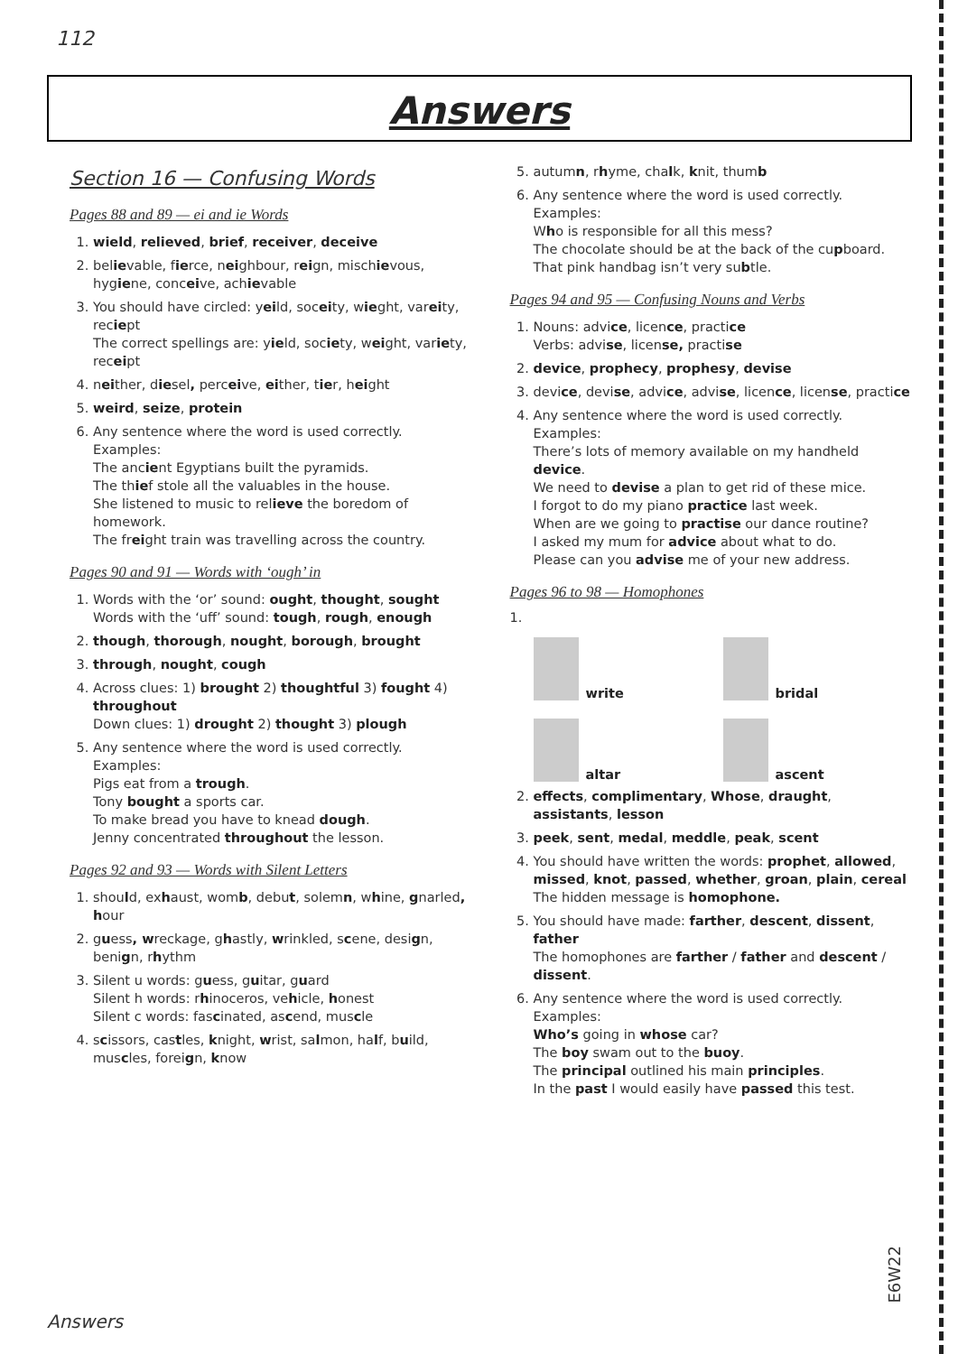112
Answers
Section 16 — Confusing Words
Pages 88 and 89 — ei and ie Words
1. wield, relieved, brief, receiver, deceive
2. believable, fierce, neighbour, reign, mischievous, hygiene, conceive, achievable
3. You should have circled: yeild, soceity, wieght, vareity, reciept
The correct spellings are: yield, society, weight, variety, receipt
4. neither, diesel, perceive, either, tier, height
5. weird, seize, protein
6. Any sentence where the word is used correctly. Examples:
The ancient Egyptians built the pyramids.
The thief stole all the valuables in the house.
She listened to music to relieve the boredom of homework.
The freight train was travelling across the country.
Pages 90 and 91 — Words with ‘ough’ in
1. Words with the ‘or’ sound: ought, thought, sought
Words with the ‘uff’ sound: tough, rough, enough
2. though, thorough, nought, borough, brought
3. through, nought, cough
4. Across clues: 1) brought 2) thoughtful 3) fought 4) throughout
Down clues: 1) drought 2) thought 3) plough
5. Any sentence where the word is used correctly. Examples:
Pigs eat from a trough.
Tony bought a sports car.
To make bread you have to knead dough.
Jenny concentrated throughout the lesson.
Pages 92 and 93 — Words with Silent Letters
1. should, exhaust, womb, debut, solemn, whine, gnarled, hour
2. guess, wreckage, ghastly, wrinkled, scene, design, benign, rhythm
3. Silent u words: guess, guitar, guard
Silent h words: rhinoceros, vehicle, honest
Silent c words: fascinated, ascend, muscle
4. scissors, castles, knight, wrist, salmon, half, build, muscles, foreign, know
5. autumn, rhyme, chalk, knit, thumb
6. Any sentence where the word is used correctly. Examples:
Who is responsible for all this mess?
The chocolate should be at the back of the cupboard.
That pink handbag isn’t very subtle.
Pages 94 and 95 — Confusing Nouns and Verbs
1. Nouns: advice, licence, practice
Verbs: advise, license, practise
2. device, prophecy, prophesy, devise
3. device, devise, advice, advise, licence, license, practice
4. Any sentence where the word is used correctly. Examples:
There’s lots of memory available on my handheld device.
We need to devise a plan to get rid of these mice.
I forgot to do my piano practice last week.
When are we going to practise our dance routine?
I asked my mum for advice about what to do.
Please can you advise me of your new address.
Pages 96 to 98 — Homophones
1.
write
bridal
altar
ascent
2. effects, complimentary, Whose, draught, assistants, lesson
3. peek, sent, medal, meddle, peak, scent
4. You should have written the words: prophet, allowed, missed, knot, passed, whether, groan, plain, cereal
The hidden message is homophone.
5. You should have made: farther, descent, dissent, father
The homophones are farther / father and descent / dissent.
6. Any sentence where the word is used correctly. Examples:
Who’s going in whose car?
The boy swam out to the buoy.
The principal outlined his main principles.
In the past I would easily have passed this test.
E6W22
Answers